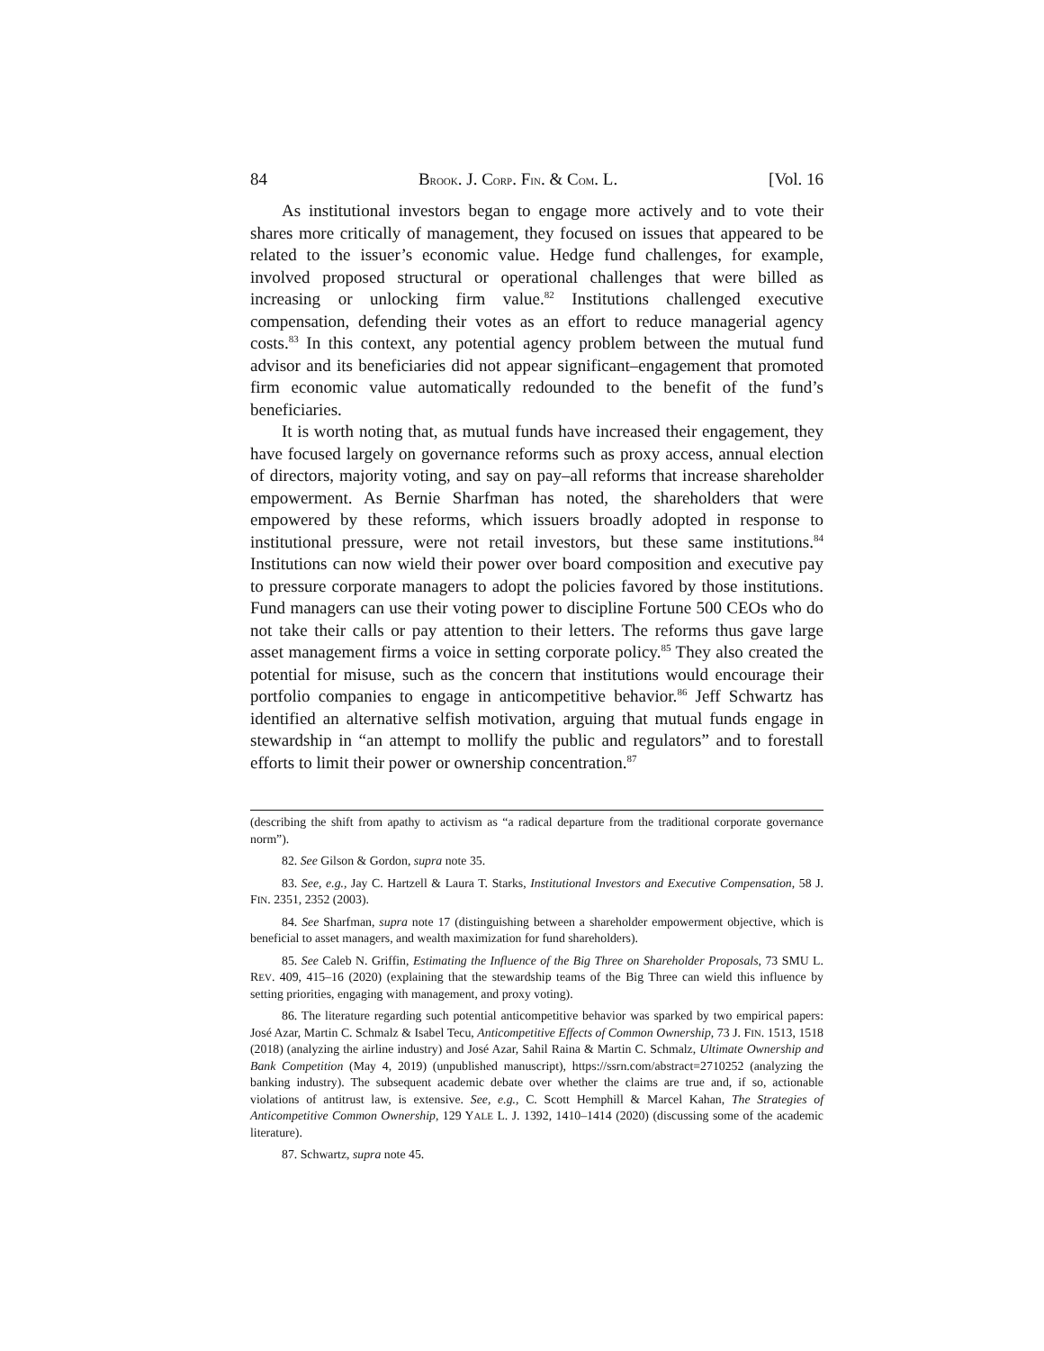84 BROOK. J. CORP. FIN. & COM. L. [Vol. 16
As institutional investors began to engage more actively and to vote their shares more critically of management, they focused on issues that appeared to be related to the issuer’s economic value. Hedge fund challenges, for example, involved proposed structural or operational challenges that were billed as increasing or unlocking firm value.<sup>82</sup> Institutions challenged executive compensation, defending their votes as an effort to reduce managerial agency costs.<sup>83</sup> In this context, any potential agency problem between the mutual fund advisor and its beneficiaries did not appear significant–engagement that promoted firm economic value automatically redounded to the benefit of the fund’s beneficiaries.
It is worth noting that, as mutual funds have increased their engagement, they have focused largely on governance reforms such as proxy access, annual election of directors, majority voting, and say on pay–all reforms that increase shareholder empowerment. As Bernie Sharfman has noted, the shareholders that were empowered by these reforms, which issuers broadly adopted in response to institutional pressure, were not retail investors, but these same institutions.<sup>84</sup> Institutions can now wield their power over board composition and executive pay to pressure corporate managers to adopt the policies favored by those institutions. Fund managers can use their voting power to discipline Fortune 500 CEOs who do not take their calls or pay attention to their letters. The reforms thus gave large asset management firms a voice in setting corporate policy.<sup>85</sup> They also created the potential for misuse, such as the concern that institutions would encourage their portfolio companies to engage in anticompetitive behavior.<sup>86</sup> Jeff Schwartz has identified an alternative selfish motivation, arguing that mutual funds engage in stewardship in “an attempt to mollify the public and regulators” and to forestall efforts to limit their power or ownership concentration.<sup>87</sup>
(describing the shift from apathy to activism as “a radical departure from the traditional corporate governance norm”).
82. See Gilson & Gordon, supra note 35.
83. See, e.g., Jay C. Hartzell & Laura T. Starks, Institutional Investors and Executive Compensation, 58 J. FIN. 2351, 2352 (2003).
84. See Sharfman, supra note 17 (distinguishing between a shareholder empowerment objective, which is beneficial to asset managers, and wealth maximization for fund shareholders).
85. See Caleb N. Griffin, Estimating the Influence of the Big Three on Shareholder Proposals, 73 SMU L. REV. 409, 415–16 (2020) (explaining that the stewardship teams of the Big Three can wield this influence by setting priorities, engaging with management, and proxy voting).
86. The literature regarding such potential anticompetitive behavior was sparked by two empirical papers: José Azar, Martin C. Schmalz & Isabel Tecu, Anticompetitive Effects of Common Ownership, 73 J. FIN. 1513, 1518 (2018) (analyzing the airline industry) and José Azar, Sahil Raina & Martin C. Schmalz, Ultimate Ownership and Bank Competition (May 4, 2019) (unpublished manuscript), https://ssrn.com/abstract=2710252 (analyzing the banking industry). The subsequent academic debate over whether the claims are true and, if so, actionable violations of antitrust law, is extensive. See, e.g., C. Scott Hemphill & Marcel Kahan, The Strategies of Anticompetitive Common Ownership, 129 YALE L. J. 1392, 1410–1414 (2020) (discussing some of the academic literature).
87. Schwartz, supra note 45.